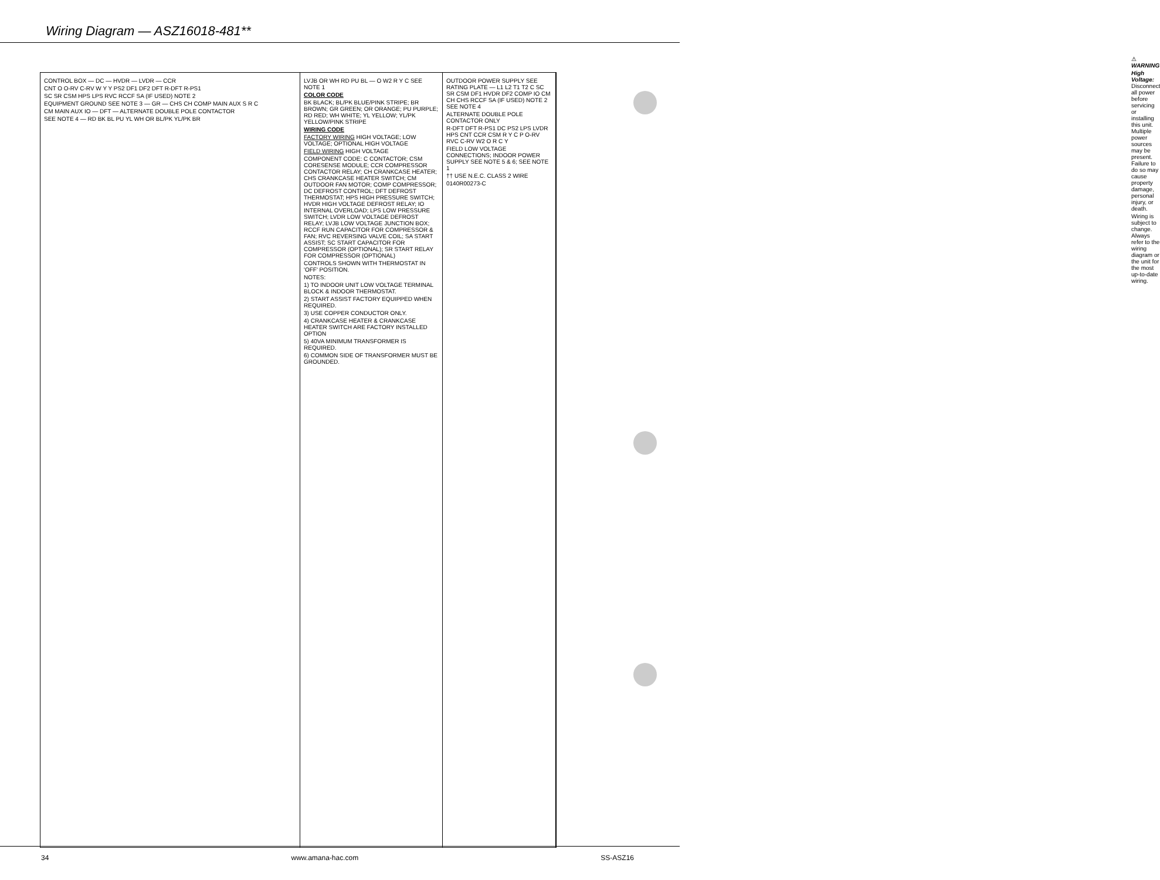Wiring Diagram — ASZ16018-481**
CONTROL BOX — DC — HVDR — LVDR — CCR
CNT O O-RV C-RV W Y Y PS2 DF1 DF2 DFT R-DFT R-PS1
SC SR CSM HPS LPS RVC RCCF SA (IF USED) NOTE 2
EQUIPMENT GROUND SEE NOTE 3 — GR — CHS CH COMP MAIN AUX S R C
CM MAIN AUX IO — DFT — ALTERNATE DOUBLE POLE CONTACTOR
SEE NOTE 4 — RD BK BL PU YL WH OR BL/PK YL/PK BR
LVJB OR WH RD PU BL — O W2 R Y C SEE NOTE 1
COLOR CODE
BK BLACK; BL/PK BLUE/PINK STRIPE; BR BROWN; GR GREEN; OR ORANGE; PU PURPLE; RD RED; WH WHITE; YL YELLOW; YL/PK YELLOW/PINK STRIPE
WIRING CODE
FACTORY WIRING HIGH VOLTAGE; LOW VOLTAGE; OPTIONAL HIGH VOLTAGE
FIELD WIRING HIGH VOLTAGE
COMPONENT CODE: C CONTACTOR; CSM CORESENSE MODULE; CCR COMPRESSOR CONTACTOR RELAY; CH CRANKCASE HEATER; CHS CRANKCASE HEATER SWITCH; CM OUTDOOR FAN MOTOR; COMP COMPRESSOR; DC DEFROST CONTROL; DFT DEFROST THERMOSTAT; HPS HIGH PRESSURE SWITCH; HVDR HIGH VOLTAGE DEFROST RELAY; IO INTERNAL OVERLOAD; LPS LOW PRESSURE SWITCH; LVDR LOW VOLTAGE DEFROST RELAY; LVJB LOW VOLTAGE JUNCTION BOX; RCCF RUN CAPACITOR FOR COMPRESSOR & FAN; RVC REVERSING VALVE COIL; SA START ASSIST; SC START CAPACITOR FOR COMPRESSOR (OPTIONAL); SR START RELAY FOR COMPRESSOR (OPTIONAL)
CONTROLS SHOWN WITH THERMOSTAT IN 'OFF' POSITION.
NOTES:
1) TO INDOOR UNIT LOW VOLTAGE TERMINAL BLOCK & INDOOR THERMOSTAT.
2) START ASSIST FACTORY EQUIPPED WHEN REQUIRED.
3) USE COPPER CONDUCTOR ONLY.
4) CRANKCASE HEATER & CRANKCASE HEATER SWITCH ARE FACTORY INSTALLED OPTION
5) 40VA MINIMUM TRANSFORMER IS REQUIRED.
6) COMMON SIDE OF TRANSFORMER MUST BE GROUNDED.
OUTDOOR POWER SUPPLY SEE RATING PLATE — L1 L2 T1 T2 C SC SR CSM DF1 HVDR DF2 COMP IO CM CH CHS RCCF SA (IF USED) NOTE 2 SEE NOTE 4
ALTERNATE DOUBLE POLE CONTACTOR ONLY
R-DFT DFT R-PS1 DC PS2 LPS LVDR HPS CNT CCR CSM R Y C P O-RV RVC C-RV W2 O R C Y
FIELD LOW VOLTAGE CONNECTIONS; INDOOR POWER SUPPLY SEE NOTE 5 & 6; SEE NOTE 1
†† USE N.E.C. CLASS 2 WIRE
0140R00273-C
⚠ WARNING
High Voltage: Disconnect all power before servicing or installing this unit. Multiple power sources may be present. Failure to do so may cause property damage, personal injury, or death.
Wiring is subject to change. Always refer to the wiring diagram or the unit for the most up-to-date wiring.
34 www.amana-hac.com SS-ASZ16